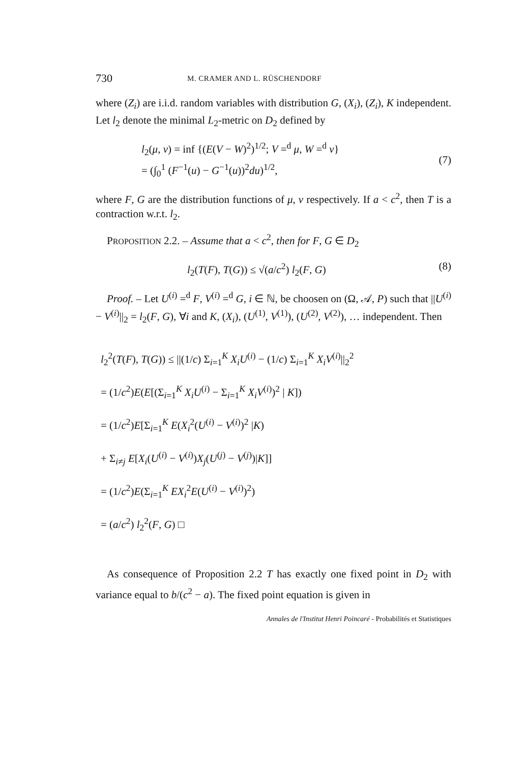730 M. CRAMER AND L. RÜSCHENDORF
where (Z<sub>i</sub>) are i.i.d. random variables with distribution G, (X<sub>i</sub>), (Z<sub>i</sub>), K independent. Let l<sub>2</sub> denote the minimal L<sub>2</sub>-metric on D<sub>2</sub> defined by
l<sub>2</sub>(μ, ν) = inf {(E(V − W)<sup>2</sup>)<sup>1/2</sup>; V =<sup>d</sup> μ, W =<sup>d</sup> ν}
= (∫<sub>0</sub><sup>1</sup> (F<sup>−1</sup>(u) − G<sup>−1</sup>(u))<sup>2</sup>du)<sup>1/2</sup>,
(7)
where F, G are the distribution functions of μ, ν respectively. If a < c<sup>2</sup>, then T is a contraction w.r.t. l<sub>2</sub>.
PROPOSITION 2.2. – Assume that a < c<sup>2</sup>, then for F, G ∈ D<sub>2</sub>
l<sub>2</sub>(T(F), T(G)) ≤ √(a/c<sup>2</sup>) l<sub>2</sub>(F, G) (8)
Proof. – Let U<sup>(i)</sup> =<sup>d</sup> F, V<sup>(i)</sup> =<sup>d</sup> G, i ∈ ℕ, be choosen on (Ω, 𝒜, P) such that ||U<sup>(i)</sup> − V<sup>(i)</sup>||<sub>2</sub> = l<sub>2</sub>(F, G), ∀i and K, (X<sub>i</sub>), (U<sup>(1)</sup>, V<sup>(1)</sup>), (U<sup>(2)</sup>, V<sup>(2)</sup>), … independent. Then
l<sub>2</sub><sup>2</sup>(T(F), T(G)) ≤ ||(1/c) Σ<sub>i=1</sub><sup>K</sup> X<sub>i</sub>U<sup>(i)</sup> − (1/c) Σ<sub>i=1</sub><sup>K</sup> X<sub>i</sub>V<sup>(i)</sup>||<sub>2</sub><sup>2</sup>
= (1/c<sup>2</sup>)E(E[(Σ<sub>i=1</sub><sup>K</sup> X<sub>i</sub>U<sup>(i)</sup> − Σ<sub>i=1</sub><sup>K</sup> X<sub>i</sub>V<sup>(i)</sup>)<sup>2</sup> | K])
= (1/c<sup>2</sup>)E[Σ<sub>i=1</sub><sup>K</sup> E(X<sub>i</sub><sup>2</sup>(U<sup>(i)</sup> − V<sup>(i)</sup>)<sup>2</sup> |K)
+ Σ<sub>i≠j</sub> E[X<sub>i</sub>(U<sup>(i)</sup> − V<sup>(i)</sup>)X<sub>j</sub>(U<sup>(j)</sup> − V<sup>(j)</sup>)|K]]
= (1/c<sup>2</sup>)E(Σ<sub>i=1</sub><sup>K</sup> EX<sub>i</sub><sup>2</sup>E(U<sup>(i)</sup> − V<sup>(i)</sup>)<sup>2</sup>)
= (a/c<sup>2</sup>) l<sub>2</sub><sup>2</sup>(F, G) □
As consequence of Proposition 2.2 T has exactly one fixed point in D<sub>2</sub> with variance equal to b/(c<sup>2</sup> − a). The fixed point equation is given in
Annales de l'Institut Henri Poincaré - Probabilités et Statistiques